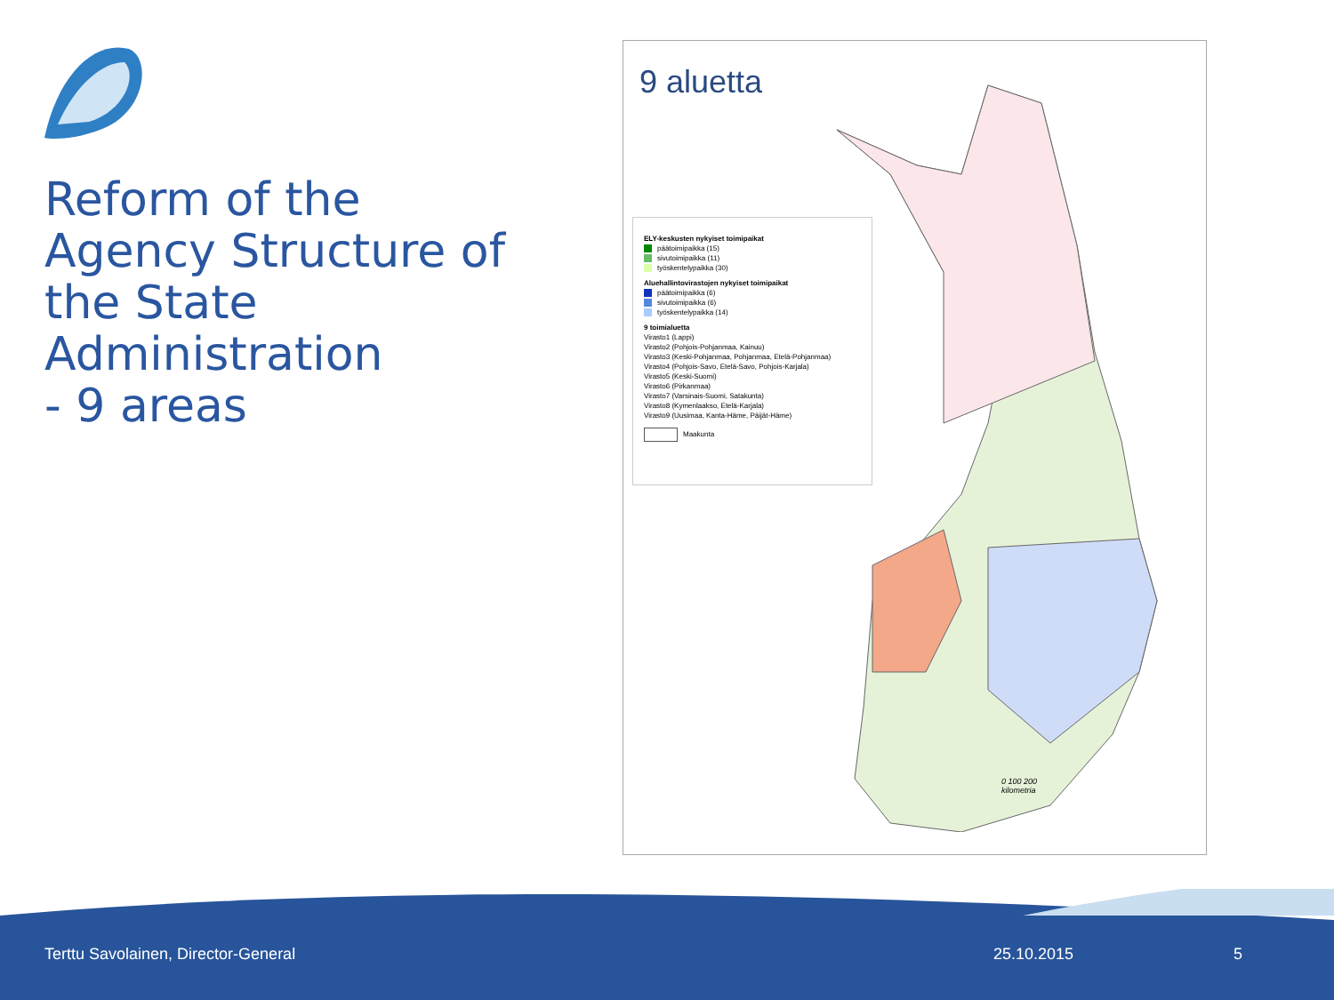Reform of the Agency Structure of the State Administration
- 9 areas
9 aluetta
ELY-keskusten nykyiset toimipaikat
päätoimipaikka (15)
sivutoimipaikka (11)
työskentelypaikka (30)
Aluehallintovirastojen nykyiset toimipaikat
päätoimipaikka (6)
sivutoimipaikka (6)
työskentelypaikka (14)
9 toimialuetta
Virasto1 (Lappi)
Virasto2 (Pohjois-Pohjanmaa, Kainuu)
Virasto3 (Keski-Pohjanmaa, Pohjanmaa, Etelä-Pohjanmaa)
Virasto4 (Pohjois-Savo, Etelä-Savo, Pohjois-Karjala)
Virasto5 (Keski-Suomi)
Virasto6 (Pirkanmaa)
Virasto7 (Varsinais-Suomi, Satakunta)
Virasto8 (Kymenlaakso, Etelä-Karjala)
Virasto9 (Uusimaa, Kanta-Häme, Päijät-Häme)
Maakunta
0 100 200
kilometria
Terttu Savolainen, Director-General
25.10.2015 5